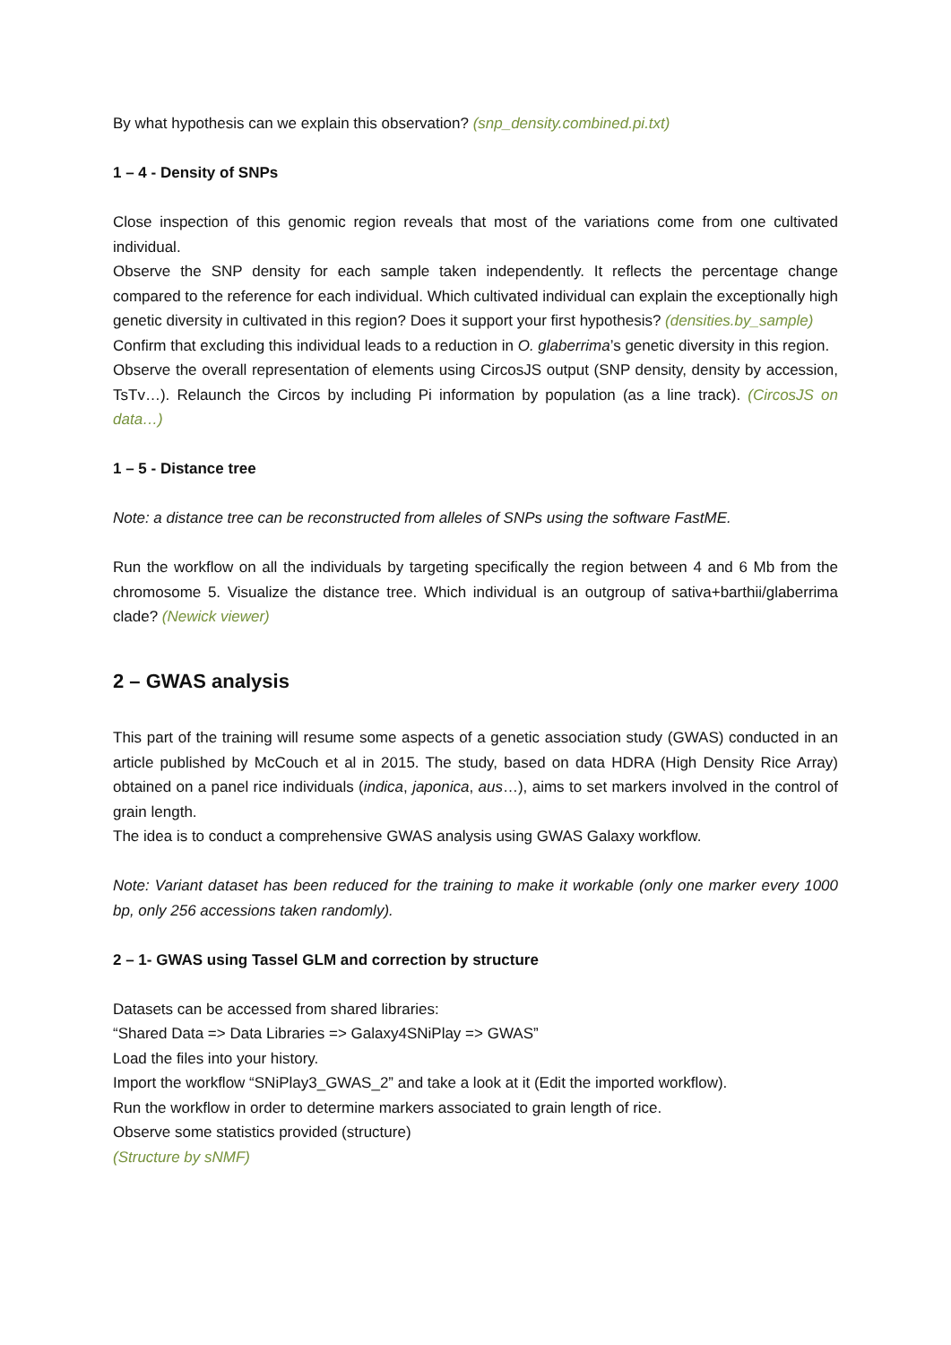By what hypothesis can we explain this observation? (snp_density.combined.pi.txt)
1 – 4 - Density of SNPs
Close inspection of this genomic region reveals that most of the variations come from one cultivated individual.
Observe the SNP density for each sample taken independently. It reflects the percentage change compared to the reference for each individual. Which cultivated individual can explain the exceptionally high genetic diversity in cultivated in this region? Does it support your first hypothesis? (densities.by_sample)
Confirm that excluding this individual leads to a reduction in O. glaberrima’s genetic diversity in this region.
Observe the overall representation of elements using CircosJS output (SNP density, density by accession, TsTv…). Relaunch the Circos by including Pi information by population (as a line track). (CircosJS on data…)
1 – 5 - Distance tree
Note: a distance tree can be reconstructed from alleles of SNPs using the software FastME.
Run the workflow on all the individuals by targeting specifically the region between 4 and 6 Mb from the chromosome 5. Visualize the distance tree. Which individual is an outgroup of sativa+barthii/glaberrima clade? (Newick viewer)
2 – GWAS analysis
This part of the training will resume some aspects of a genetic association study (GWAS) conducted in an article published by McCouch et al in 2015. The study, based on data HDRA (High Density Rice Array) obtained on a panel rice individuals (indica, japonica, aus…), aims to set markers involved in the control of grain length.
The idea is to conduct a comprehensive GWAS analysis using GWAS Galaxy workflow.
Note: Variant dataset has been reduced for the training to make it workable (only one marker every 1000 bp, only 256 accessions taken randomly).
2 – 1- GWAS using Tassel GLM and correction by structure
Datasets can be accessed from shared libraries:
“Shared Data => Data Libraries => Galaxy4SNiPlay => GWAS”
Load the files into your history.
Import the workflow “SNiPlay3_GWAS_2” and take a look at it (Edit the imported workflow).
Run the workflow in order to determine markers associated to grain length of rice.
Observe some statistics provided (structure)
(Structure by sNMF)